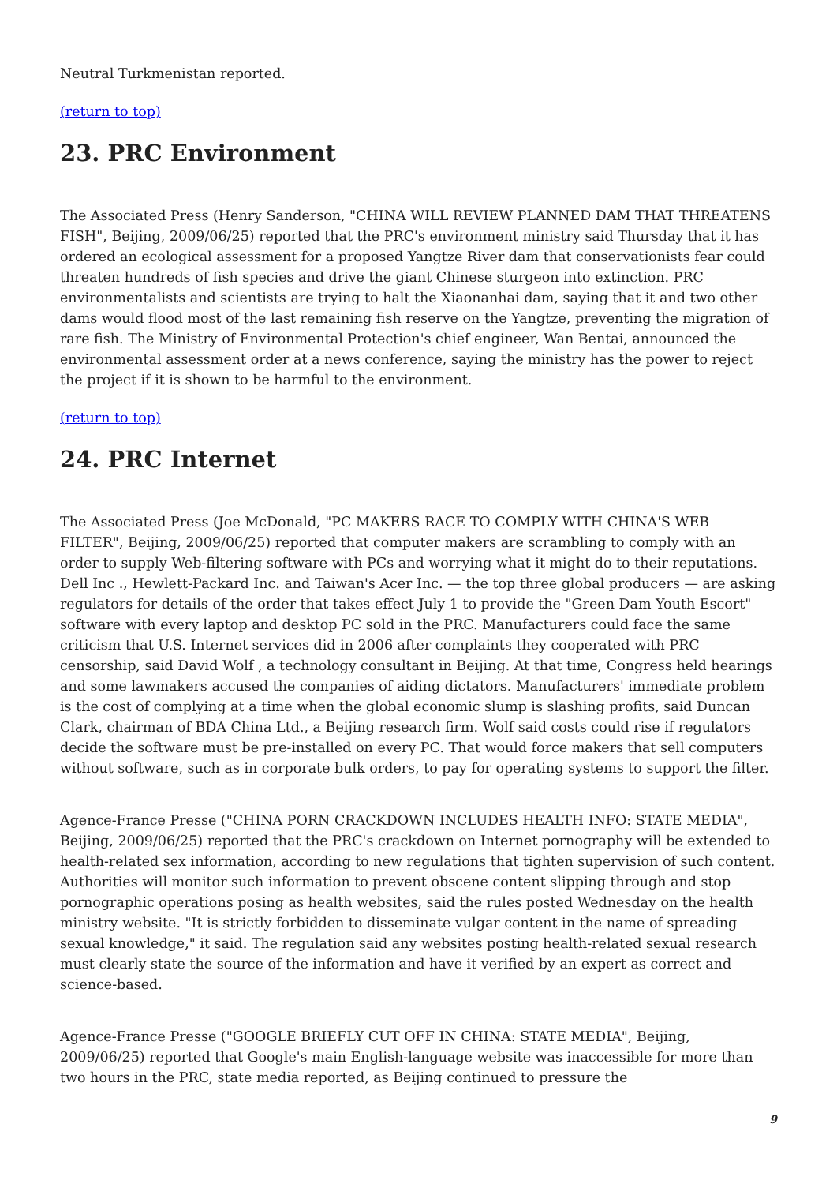Neutral Turkmenistan reported.
(return to top)
23. PRC Environment
The Associated Press (Henry Sanderson, "CHINA WILL REVIEW PLANNED DAM THAT THREATENS FISH", Beijing, 2009/06/25) reported that the PRC's environment ministry said Thursday that it has ordered an ecological assessment for a proposed Yangtze River dam that conservationists fear could threaten hundreds of fish species and drive the giant Chinese sturgeon into extinction. PRC environmentalists and scientists are trying to halt the Xiaonanhai dam, saying that it and two other dams would flood most of the last remaining fish reserve on the Yangtze, preventing the migration of rare fish. The Ministry of Environmental Protection's chief engineer, Wan Bentai, announced the environmental assessment order at a news conference, saying the ministry has the power to reject the project if it is shown to be harmful to the environment.
(return to top)
24. PRC Internet
The Associated Press (Joe McDonald, "PC MAKERS RACE TO COMPLY WITH CHINA'S WEB FILTER", Beijing, 2009/06/25) reported that computer makers are scrambling to comply with an order to supply Web-filtering software with PCs and worrying what it might do to their reputations. Dell Inc ., Hewlett-Packard Inc. and Taiwan's Acer Inc. — the top three global producers — are asking regulators for details of the order that takes effect July 1 to provide the "Green Dam Youth Escort" software with every laptop and desktop PC sold in the PRC. Manufacturers could face the same criticism that U.S. Internet services did in 2006 after complaints they cooperated with PRC censorship, said David Wolf , a technology consultant in Beijing. At that time, Congress held hearings and some lawmakers accused the companies of aiding dictators. Manufacturers' immediate problem is the cost of complying at a time when the global economic slump is slashing profits, said Duncan Clark, chairman of BDA China Ltd., a Beijing research firm. Wolf said costs could rise if regulators decide the software must be pre-installed on every PC. That would force makers that sell computers without software, such as in corporate bulk orders, to pay for operating systems to support the filter.
Agence-France Presse ("CHINA PORN CRACKDOWN INCLUDES HEALTH INFO: STATE MEDIA", Beijing, 2009/06/25) reported that the PRC's crackdown on Internet pornography will be extended to health-related sex information, according to new regulations that tighten supervision of such content. Authorities will monitor such information to prevent obscene content slipping through and stop pornographic operations posing as health websites, said the rules posted Wednesday on the health ministry website. "It is strictly forbidden to disseminate vulgar content in the name of spreading sexual knowledge," it said. The regulation said any websites posting health-related sexual research must clearly state the source of the information and have it verified by an expert as correct and science-based.
Agence-France Presse ("GOOGLE BRIEFLY CUT OFF IN CHINA: STATE MEDIA", Beijing, 2009/06/25) reported that Google's main English-language website was inaccessible for more than two hours in the PRC, state media reported, as Beijing continued to pressure the
9